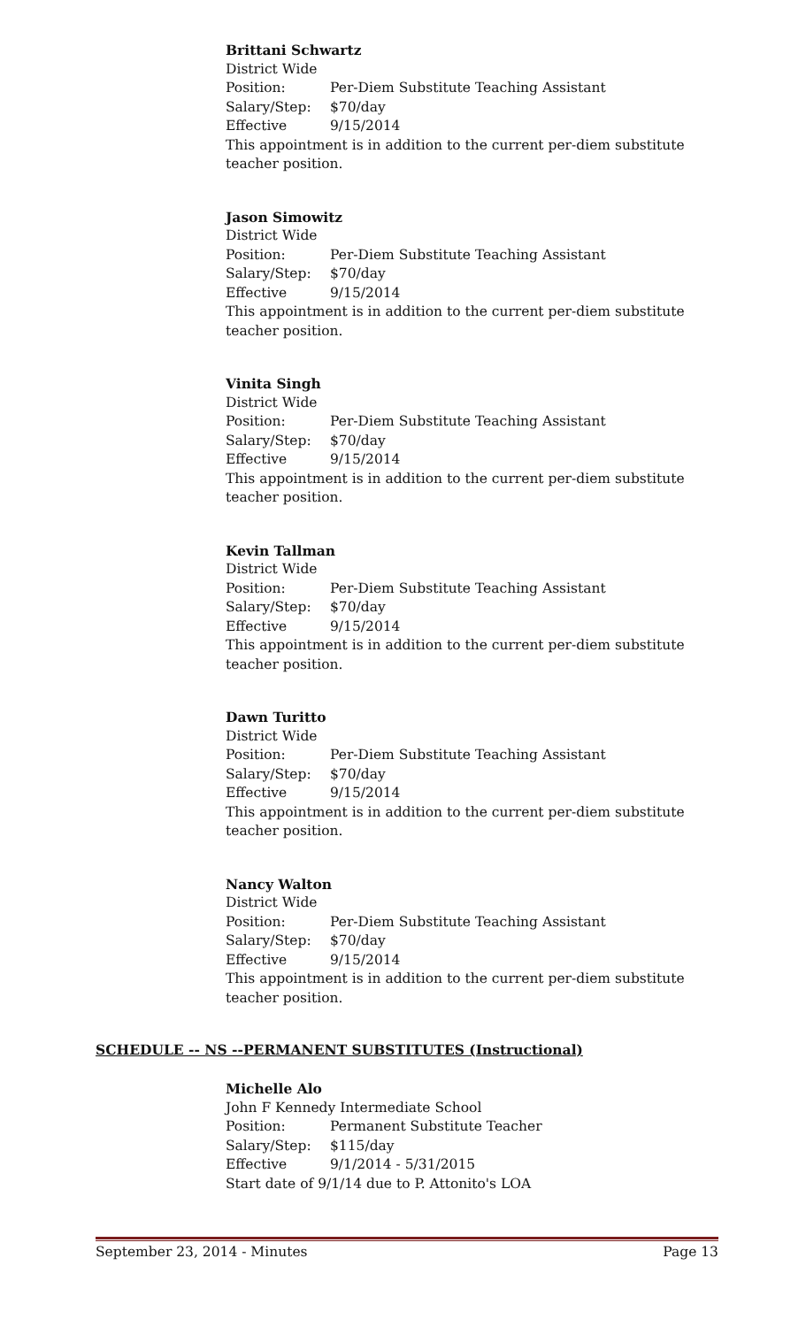Brittani Schwartz
District Wide
Position: Per-Diem Substitute Teaching Assistant
Salary/Step: $70/day
Effective 9/15/2014
This appointment is in addition to the current per-diem substitute teacher position.
Jason Simowitz
District Wide
Position: Per-Diem Substitute Teaching Assistant
Salary/Step: $70/day
Effective 9/15/2014
This appointment is in addition to the current per-diem substitute teacher position.
Vinita Singh
District Wide
Position: Per-Diem Substitute Teaching Assistant
Salary/Step: $70/day
Effective 9/15/2014
This appointment is in addition to the current per-diem substitute teacher position.
Kevin Tallman
District Wide
Position: Per-Diem Substitute Teaching Assistant
Salary/Step: $70/day
Effective 9/15/2014
This appointment is in addition to the current per-diem substitute teacher position.
Dawn Turitto
District Wide
Position: Per-Diem Substitute Teaching Assistant
Salary/Step: $70/day
Effective 9/15/2014
This appointment is in addition to the current per-diem substitute teacher position.
Nancy Walton
District Wide
Position: Per-Diem Substitute Teaching Assistant
Salary/Step: $70/day
Effective 9/15/2014
This appointment is in addition to the current per-diem substitute teacher position.
SCHEDULE -- NS --PERMANENT SUBSTITUTES (Instructional)
Michelle Alo
John F Kennedy Intermediate School
Position: Permanent Substitute Teacher
Salary/Step: $115/day
Effective 9/1/2014 - 5/31/2015
Start date of 9/1/14 due to P. Attonito's LOA
September 23, 2014 - Minutes Page 13